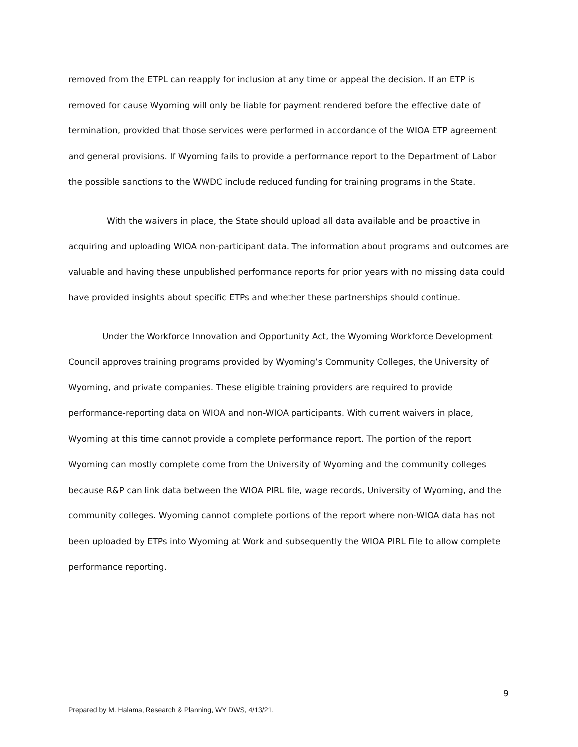removed from the ETPL can reapply for inclusion at any time or appeal the decision. If an ETP is removed for cause Wyoming will only be liable for payment rendered before the effective date of termination, provided that those services were performed in accordance of the WIOA ETP agreement and general provisions. If Wyoming fails to provide a performance report to the Department of Labor the possible sanctions to the WWDC include reduced funding for training programs in the State.
With the waivers in place, the State should upload all data available and be proactive in acquiring and uploading WIOA non-participant data. The information about programs and outcomes are valuable and having these unpublished performance reports for prior years with no missing data could have provided insights about specific ETPs and whether these partnerships should continue.
Under the Workforce Innovation and Opportunity Act, the Wyoming Workforce Development Council approves training programs provided by Wyoming’s Community Colleges, the University of Wyoming, and private companies. These eligible training providers are required to provide performance-reporting data on WIOA and non-WIOA participants. With current waivers in place, Wyoming at this time cannot provide a complete performance report. The portion of the report Wyoming can mostly complete come from the University of Wyoming and the community colleges because R&P can link data between the WIOA PIRL file, wage records, University of Wyoming, and the community colleges. Wyoming cannot complete portions of the report where non-WIOA data has not been uploaded by ETPs into Wyoming at Work and subsequently the WIOA PIRL File to allow complete performance reporting.
9
Prepared by M. Halama, Research & Planning, WY DWS, 4/13/21.